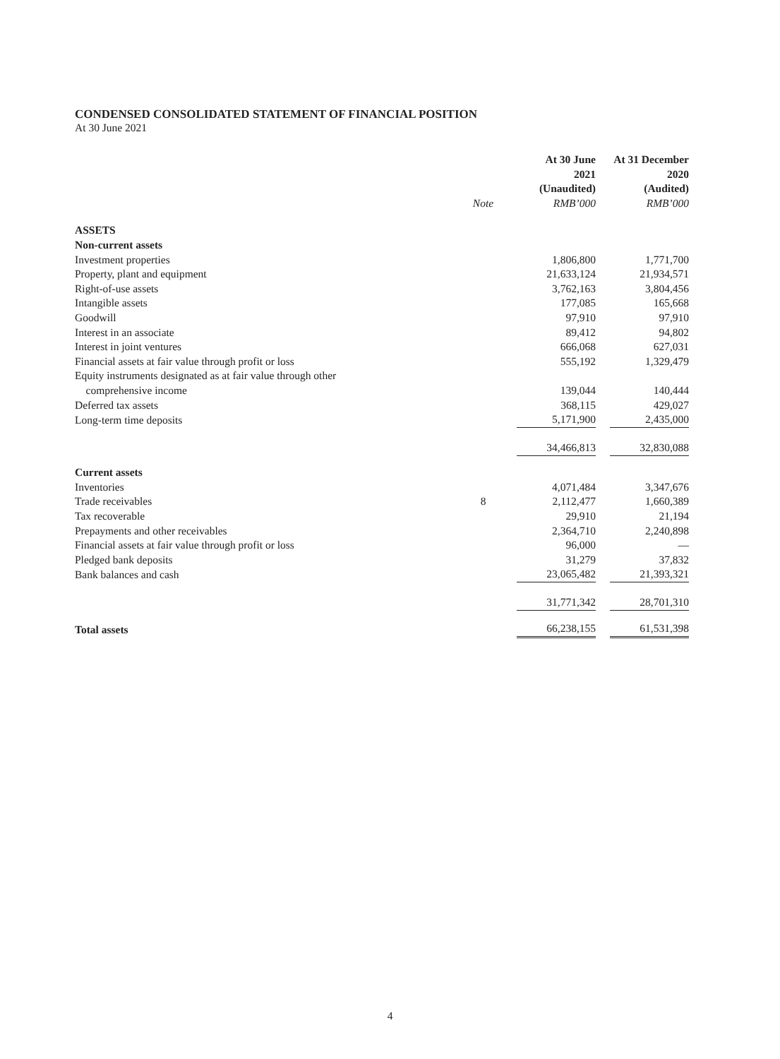CONDENSED CONSOLIDATED STATEMENT OF FINANCIAL POSITION
At 30 June 2021
| | | At 30 June 2021 (Unaudited) | | At 31 December 2020 (Audited) |
| --- | --- | --- | --- | --- |
| | Note | RMB’000 | | RMB’000 |
| ASSETS | | | | |
| Non-current assets | | | | |
| Investment properties | | 1,806,800 | | 1,771,700 |
| Property, plant and equipment | | 21,633,124 | | 21,934,571 |
| Right-of-use assets | | 3,762,163 | | 3,804,456 |
| Intangible assets | | 177,085 | | 165,668 |
| Goodwill | | 97,910 | | 97,910 |
| Interest in an associate | | 89,412 | | 94,802 |
| Interest in joint ventures | | 666,068 | | 627,031 |
| Financial assets at fair value through profit or loss | | 555,192 | | 1,329,479 |
| Equity instruments designated as at fair value through other comprehensive income | | 139,044 | | 140,444 |
| Deferred tax assets | | 368,115 | | 429,027 |
| Long-term time deposits | | 5,171,900 | | 2,435,000 |
| | | 34,466,813 | | 32,830,088 |
| Current assets | | | | |
| Inventories | | 4,071,484 | | 3,347,676 |
| Trade receivables | 8 | 2,112,477 | | 1,660,389 |
| Tax recoverable | | 29,910 | | 21,194 |
| Prepayments and other receivables | | 2,364,710 | | 2,240,898 |
| Financial assets at fair value through profit or loss | | 96,000 | | — |
| Pledged bank deposits | | 31,279 | | 37,832 |
| Bank balances and cash | | 23,065,482 | | 21,393,321 |
| | | 31,771,342 | | 28,701,310 |
| Total assets | | 66,238,155 | | 61,531,398 |
4